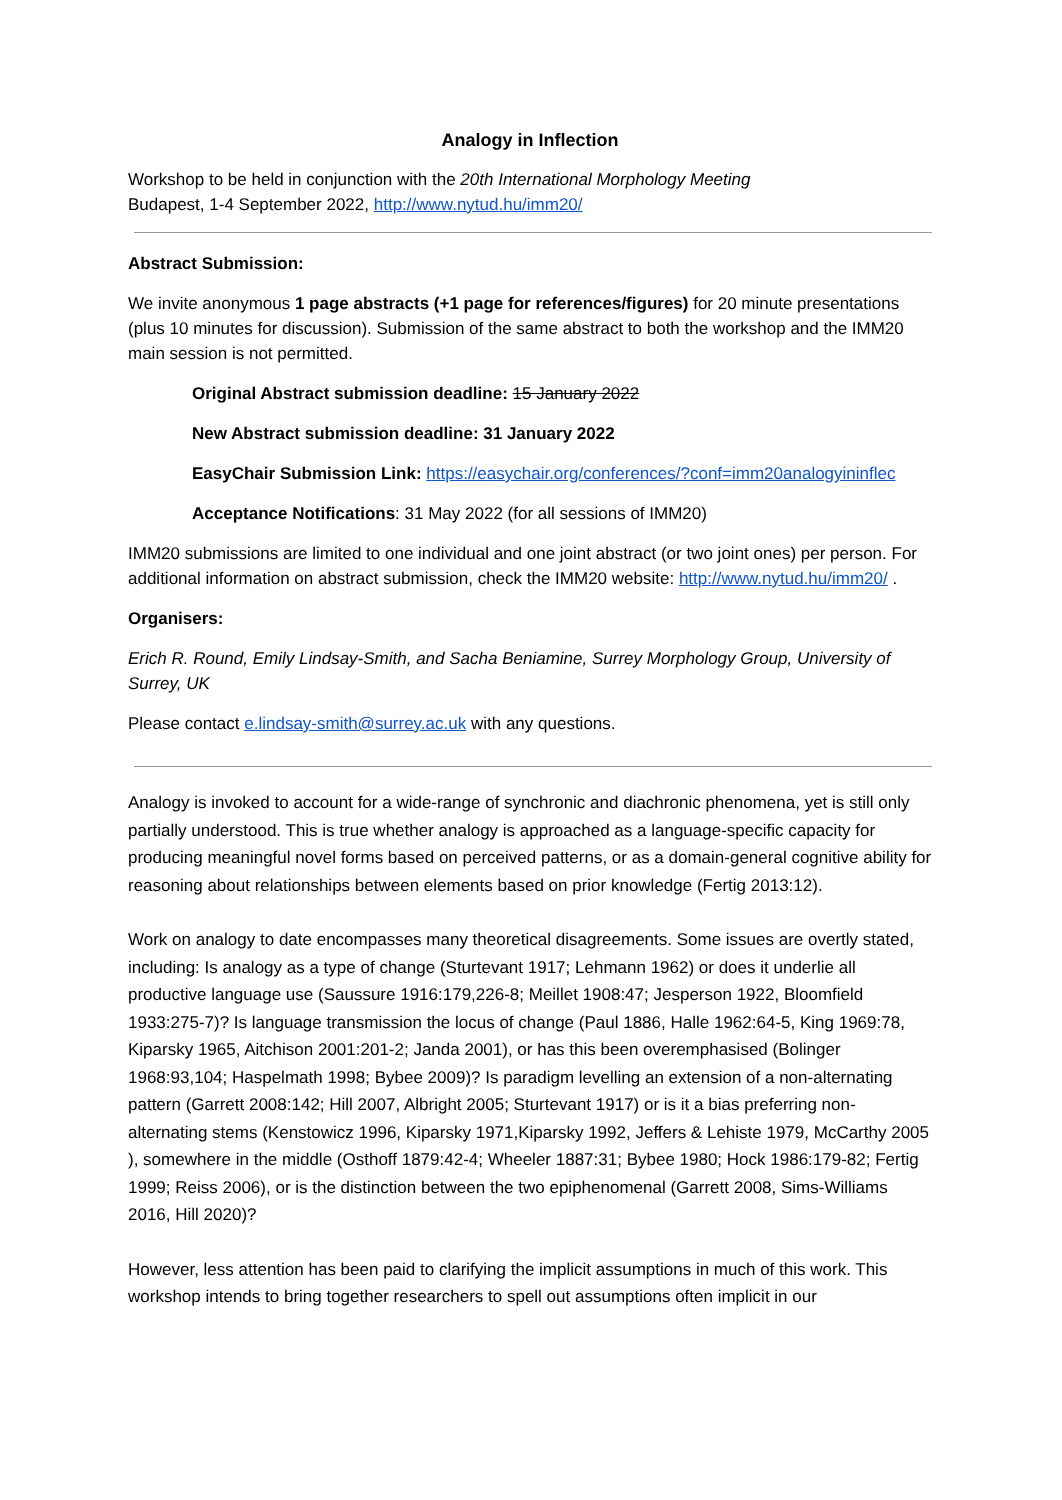Analogy in Inflection
Workshop to be held in conjunction with the 20th International Morphology Meeting
Budapest, 1-4 September 2022, http://www.nytud.hu/imm20/
Abstract Submission:
We invite anonymous 1 page abstracts (+1 page for references/figures) for 20 minute presentations (plus 10 minutes for discussion). Submission of the same abstract to both the workshop and the IMM20 main session is not permitted.
Original Abstract submission deadline: 15 January 2022
New Abstract submission deadline: 31 January 2022
EasyChair Submission Link: https://easychair.org/conferences/?conf=imm20analogyininflec
Acceptance Notifications: 31 May 2022 (for all sessions of IMM20)
IMM20 submissions are limited to one individual and one joint abstract (or two joint ones) per person. For additional information on abstract submission, check the IMM20 website: http://www.nytud.hu/imm20/ .
Organisers:
Erich R. Round, Emily Lindsay-Smith, and Sacha Beniamine, Surrey Morphology Group, University of Surrey, UK
Please contact e.lindsay-smith@surrey.ac.uk with any questions.
Analogy is invoked to account for a wide-range of synchronic and diachronic phenomena, yet is still only partially understood. This is true whether analogy is approached as a language-specific capacity for producing meaningful novel forms based on perceived patterns, or as a domain-general cognitive ability for reasoning about relationships between elements based on prior knowledge (Fertig 2013:12).
Work on analogy to date encompasses many theoretical disagreements. Some issues are overtly stated, including: Is analogy as a type of change (Sturtevant 1917; Lehmann 1962) or does it underlie all productive language use (Saussure 1916:179,226-8; Meillet 1908:47; Jesperson 1922, Bloomfield 1933:275-7)? Is language transmission the locus of change (Paul 1886, Halle 1962:64-5, King 1969:78, Kiparsky 1965, Aitchison 2001:201-2; Janda 2001), or has this been overemphasised (Bolinger 1968:93,104; Haspelmath 1998; Bybee 2009)? Is paradigm levelling an extension of a non-alternating pattern (Garrett 2008:142; Hill 2007, Albright 2005; Sturtevant 1917) or is it a bias preferring non-alternating stems (Kenstowicz 1996, Kiparsky 1971,Kiparsky 1992, Jeffers & Lehiste 1979, McCarthy 2005 ), somewhere in the middle (Osthoff 1879:42-4; Wheeler 1887:31; Bybee 1980; Hock 1986:179-82; Fertig 1999; Reiss 2006), or is the distinction between the two epiphenomenal (Garrett 2008, Sims-Williams 2016, Hill 2020)?
However, less attention has been paid to clarifying the implicit assumptions in much of this work. This workshop intends to bring together researchers to spell out assumptions often implicit in our